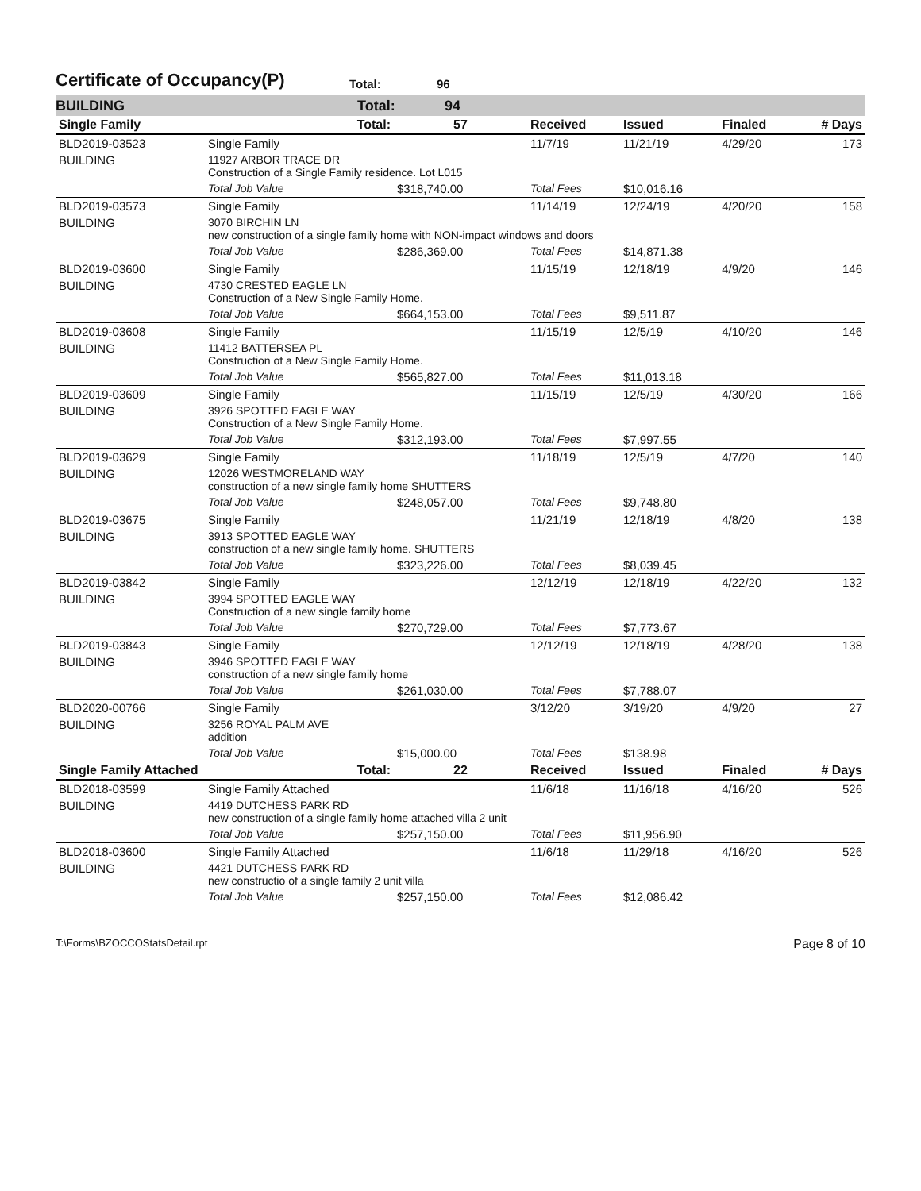Certificate of Occupancy(P)
Total: 96
BUILDING Total: 94
| Single Family | Total: | 57 | Received | Issued | Finaled | # Days |
| --- | --- | --- | --- | --- | --- | --- |
| BLD2019-03523 | Single Family | | 11/7/19 | 11/21/19 | 4/29/20 | 173 |
| BUILDING | 11927 ARBOR TRACE DR Construction of a Single Family residence. Lot L015 | | | | | |
| | Total Job Value | $318,740.00 | Total Fees | $10,016.16 | | |
| BLD2019-03573 | Single Family | | 11/14/19 | 12/24/19 | 4/20/20 | 158 |
| BUILDING | 3070 BIRCHIN LN new construction of a single family home with NON-impact windows and doors | | | | | |
| | Total Job Value | $286,369.00 | Total Fees | $14,871.38 | | |
| BLD2019-03600 | Single Family | | 11/15/19 | 12/18/19 | 4/9/20 | 146 |
| BUILDING | 4730 CRESTED EAGLE LN Construction of a New Single Family Home. | | | | | |
| | Total Job Value | $664,153.00 | Total Fees | $9,511.87 | | |
| BLD2019-03608 | Single Family | | 11/15/19 | 12/5/19 | 4/10/20 | 146 |
| BUILDING | 11412 BATTERSEA PL Construction of a New Single Family Home. | | | | | |
| | Total Job Value | $565,827.00 | Total Fees | $11,013.18 | | |
| BLD2019-03609 | Single Family | | 11/15/19 | 12/5/19 | 4/30/20 | 166 |
| BUILDING | 3926 SPOTTED EAGLE WAY Construction of a New Single Family Home. | | | | | |
| | Total Job Value | $312,193.00 | Total Fees | $7,997.55 | | |
| BLD2019-03629 | Single Family | | 11/18/19 | 12/5/19 | 4/7/20 | 140 |
| BUILDING | 12026 WESTMORELAND WAY construction of a new single family home SHUTTERS | | | | | |
| | Total Job Value | $248,057.00 | Total Fees | $9,748.80 | | |
| BLD2019-03675 | Single Family | | 11/21/19 | 12/18/19 | 4/8/20 | 138 |
| BUILDING | 3913 SPOTTED EAGLE WAY construction of a new single family home. SHUTTERS | | | | | |
| | Total Job Value | $323,226.00 | Total Fees | $8,039.45 | | |
| BLD2019-03842 | Single Family | | 12/12/19 | 12/18/19 | 4/22/20 | 132 |
| BUILDING | 3994 SPOTTED EAGLE WAY Construction of a new single family home | | | | | |
| | Total Job Value | $270,729.00 | Total Fees | $7,773.67 | | |
| BLD2019-03843 | Single Family | | 12/12/19 | 12/18/19 | 4/28/20 | 138 |
| BUILDING | 3946 SPOTTED EAGLE WAY construction of a new single family home | | | | | |
| | Total Job Value | $261,030.00 | Total Fees | $7,788.07 | | |
| BLD2020-00766 | Single Family | | 3/12/20 | 3/19/20 | 4/9/20 | 27 |
| BUILDING | 3256 ROYAL PALM AVE addition | | | | | |
| | Total Job Value | $15,000.00 | Total Fees | $138.98 | | |
| Single Family Attached | Total: | 22 | Received | Issued | Finaled | # Days |
| BLD2018-03599 | Single Family Attached | | 11/6/18 | 11/16/18 | 4/16/20 | 526 |
| BUILDING | 4419 DUTCHESS PARK RD new construction of a single family home attached villa 2 unit | | | | | |
| | Total Job Value | $257,150.00 | Total Fees | $11,956.90 | | |
| BLD2018-03600 | Single Family Attached | | 11/6/18 | 11/29/18 | 4/16/20 | 526 |
| BUILDING | 4421 DUTCHESS PARK RD new constructio of a single family 2 unit villa | | | | | |
| | Total Job Value | $257,150.00 | Total Fees | $12,086.42 | | |
T:\Forms\BZOCCOStatsDetail.rpt Page 8 of 10